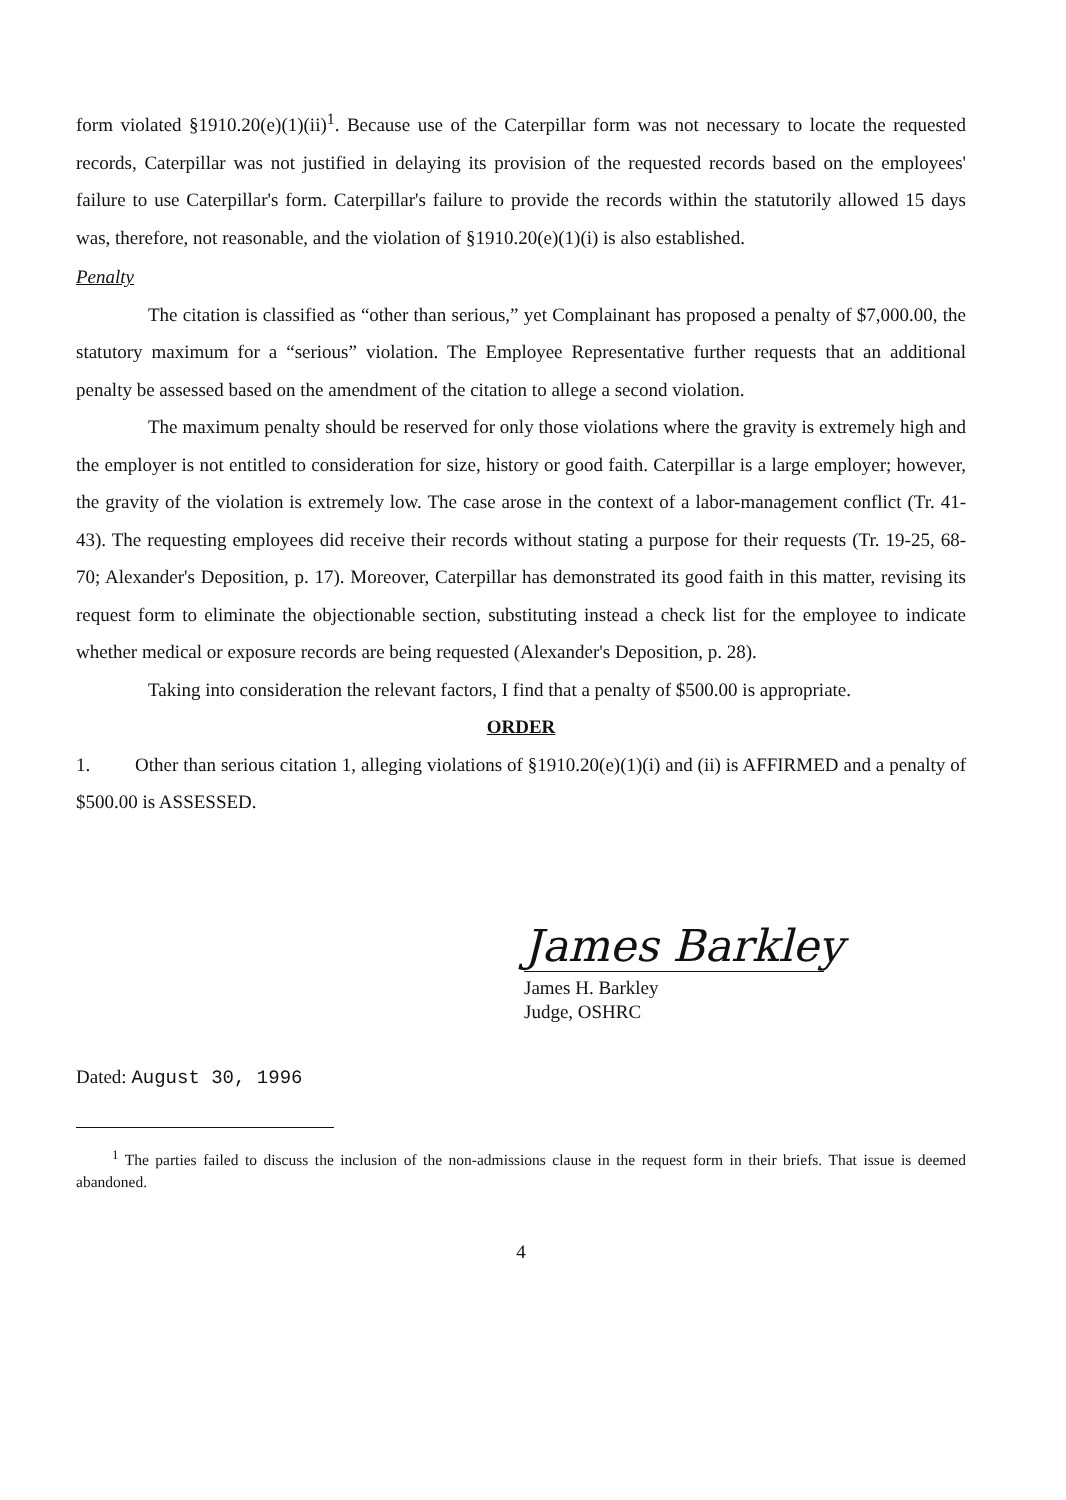form violated §1910.20(e)(1)(ii)<sup>1</sup>. Because use of the Caterpillar form was not necessary to locate the requested records, Caterpillar was not justified in delaying its provision of the requested records based on the employees' failure to use Caterpillar's form. Caterpillar's failure to provide the records within the statutorily allowed 15 days was, therefore, not reasonable, and the violation of §1910.20(e)(1)(i) is also established.
Penalty
The citation is classified as “other than serious,” yet Complainant has proposed a penalty of $7,000.00, the statutory maximum for a “serious” violation. The Employee Representative further requests that an additional penalty be assessed based on the amendment of the citation to allege a second violation.
The maximum penalty should be reserved for only those violations where the gravity is extremely high and the employer is not entitled to consideration for size, history or good faith. Caterpillar is a large employer; however, the gravity of the violation is extremely low. The case arose in the context of a labor-management conflict (Tr. 41-43). The requesting employees did receive their records without stating a purpose for their requests (Tr. 19-25, 68-70; Alexander's Deposition, p. 17). Moreover, Caterpillar has demonstrated its good faith in this matter, revising its request form to eliminate the objectionable section, substituting instead a check list for the employee to indicate whether medical or exposure records are being requested (Alexander's Deposition, p. 28).
Taking into consideration the relevant factors, I find that a penalty of $500.00 is appropriate.
ORDER
1. Other than serious citation 1, alleging violations of §1910.20(e)(1)(i) and (ii) is AFFIRMED and a penalty of $500.00 is ASSESSED.
James Barkley
James H. Barkley
Judge, OSHRC
Dated: August 30, 1996
<sup>1</sup> The parties failed to discuss the inclusion of the non-admissions clause in the request form in their briefs. That issue is deemed abandoned.
4